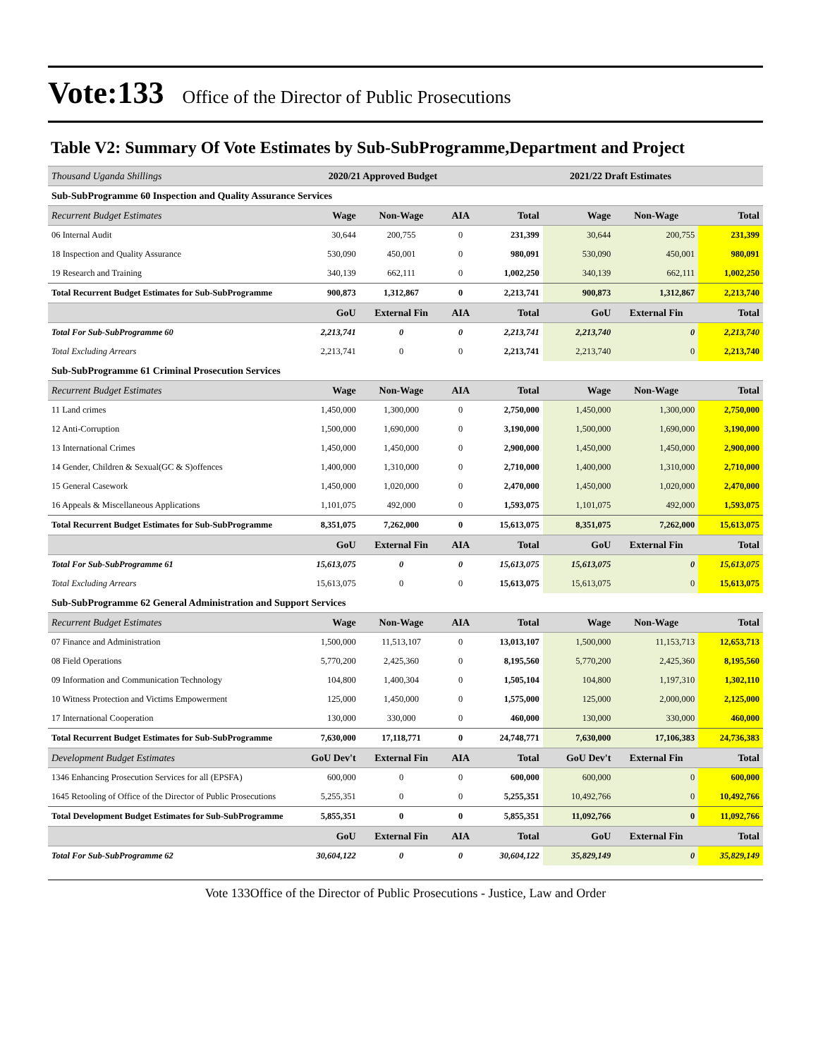Vote:133 Office of the Director of Public Prosecutions
Table V2: Summary Of Vote Estimates by Sub-SubProgramme,Department and Project
| Thousand Uganda Shillings | 2020/21 Approved Budget | | | 2021/22 Draft Estimates | | | |
| Sub-SubProgramme 60 Inspection and Quality Assurance Services | | | | | | | |
| Recurrent Budget Estimates | Wage | Non-Wage | AIA | Total | Wage | Non-Wage | Total |
| 06 Internal Audit | 30,644 | 200,755 | 0 | 231,399 | 30,644 | 200,755 | 231,399 |
| 18 Inspection and Quality Assurance | 530,090 | 450,001 | 0 | 980,091 | 530,090 | 450,001 | 980,091 |
| 19 Research and Training | 340,139 | 662,111 | 0 | 1,002,250 | 340,139 | 662,111 | 1,002,250 |
| Total Recurrent Budget Estimates for Sub-SubProgramme | 900,873 | 1,312,867 | 0 | 2,213,741 | 900,873 | 1,312,867 | 2,213,740 |
| | GoU | External Fin | AIA | Total | GoU | External Fin | Total |
| Total For Sub-SubProgramme 60 | 2,213,741 | 0 | 0 | 2,213,741 | 2,213,740 | 0 | 2,213,740 |
| Total Excluding Arrears | 2,213,741 | 0 | 0 | 2,213,741 | 2,213,740 | 0 | 2,213,740 |
| Sub-SubProgramme 61 Criminal Prosecution Services | | | | | | | |
| Recurrent Budget Estimates | Wage | Non-Wage | AIA | Total | Wage | Non-Wage | Total |
| 11 Land crimes | 1,450,000 | 1,300,000 | 0 | 2,750,000 | 1,450,000 | 1,300,000 | 2,750,000 |
| 12 Anti-Corruption | 1,500,000 | 1,690,000 | 0 | 3,190,000 | 1,500,000 | 1,690,000 | 3,190,000 |
| 13 International Crimes | 1,450,000 | 1,450,000 | 0 | 2,900,000 | 1,450,000 | 1,450,000 | 2,900,000 |
| 14 Gender, Children & Sexual(GC & S)offences | 1,400,000 | 1,310,000 | 0 | 2,710,000 | 1,400,000 | 1,310,000 | 2,710,000 |
| 15 General Casework | 1,450,000 | 1,020,000 | 0 | 2,470,000 | 1,450,000 | 1,020,000 | 2,470,000 |
| 16 Appeals & Miscellaneous Applications | 1,101,075 | 492,000 | 0 | 1,593,075 | 1,101,075 | 492,000 | 1,593,075 |
| Total Recurrent Budget Estimates for Sub-SubProgramme | 8,351,075 | 7,262,000 | 0 | 15,613,075 | 8,351,075 | 7,262,000 | 15,613,075 |
| | GoU | External Fin | AIA | Total | GoU | External Fin | Total |
| Total For Sub-SubProgramme 61 | 15,613,075 | 0 | 0 | 15,613,075 | 15,613,075 | 0 | 15,613,075 |
| Total Excluding Arrears | 15,613,075 | 0 | 0 | 15,613,075 | 15,613,075 | 0 | 15,613,075 |
| Sub-SubProgramme 62 General Administration and Support Services | | | | | | | |
| Recurrent Budget Estimates | Wage | Non-Wage | AIA | Total | Wage | Non-Wage | Total |
| 07 Finance and Administration | 1,500,000 | 11,513,107 | 0 | 13,013,107 | 1,500,000 | 11,153,713 | 12,653,713 |
| 08 Field Operations | 5,770,200 | 2,425,360 | 0 | 8,195,560 | 5,770,200 | 2,425,360 | 8,195,560 |
| 09 Information and Communication Technology | 104,800 | 1,400,304 | 0 | 1,505,104 | 104,800 | 1,197,310 | 1,302,110 |
| 10 Witness Protection and Victims Empowerment | 125,000 | 1,450,000 | 0 | 1,575,000 | 125,000 | 2,000,000 | 2,125,000 |
| 17 International Cooperation | 130,000 | 330,000 | 0 | 460,000 | 130,000 | 330,000 | 460,000 |
| Total Recurrent Budget Estimates for Sub-SubProgramme | 7,630,000 | 17,118,771 | 0 | 24,748,771 | 7,630,000 | 17,106,383 | 24,736,383 |
| Development Budget Estimates | GoU Dev't | External Fin | AIA | Total | GoU Dev't | External Fin | Total |
| 1346 Enhancing Prosecution Services for all (EPSFA) | 600,000 | 0 | 0 | 600,000 | 600,000 | 0 | 600,000 |
| 1645 Retooling of Office of the Director of Public Prosecutions | 5,255,351 | 0 | 0 | 5,255,351 | 10,492,766 | 0 | 10,492,766 |
| Total Development Budget Estimates for Sub-SubProgramme | 5,855,351 | 0 | 0 | 5,855,351 | 11,092,766 | 0 | 11,092,766 |
| | GoU | External Fin | AIA | Total | GoU | External Fin | Total |
| Total For Sub-SubProgramme 62 | 30,604,122 | 0 | 0 | 30,604,122 | 35,829,149 | 0 | 35,829,149 |
Vote 133Office of the Director of Public Prosecutions - Justice, Law and Order